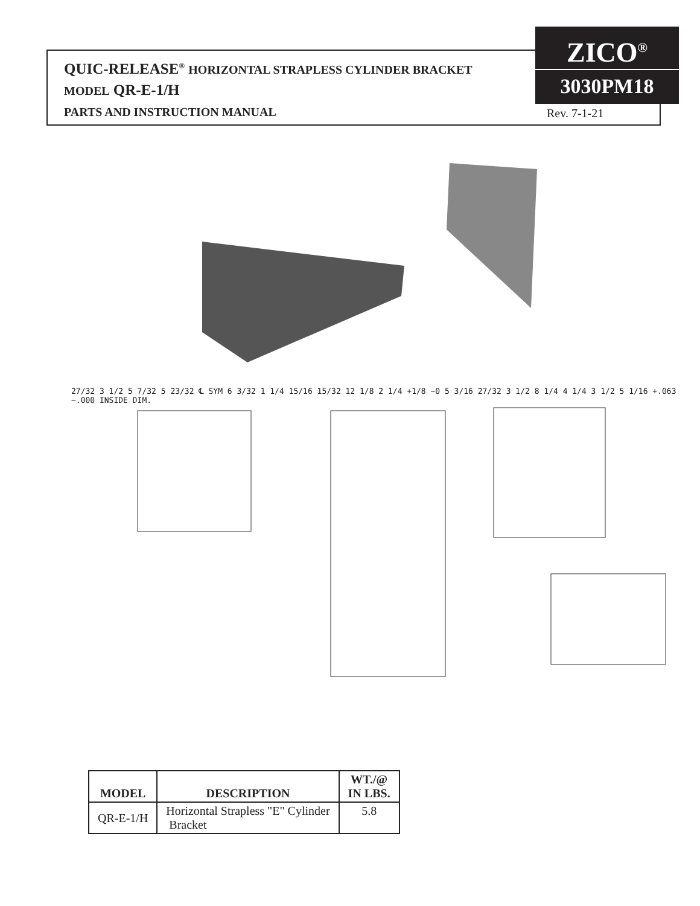QUIC-RELEASE<sup>®</sup> HORIZONTAL STRAPLESS CYLINDER BRACKET
MODEL QR-E-1/H
PARTS AND INSTRUCTION MANUAL
ZICO<sup>®</sup>
3030PM18
Rev. 7-1-21
27/32 3 1/2 5 7/32 5 23/32 ℄ SYM 6 3/32 1 1/4 15/16 15/32 12 1/8 2 1/4 +1/8 −0 5 3/16 27/32 3 1/2 8 1/4 4 1/4 3 1/2 5 1/16 +.063 −.000 INSIDE DIM.
| MODEL | DESCRIPTION | WT./@ IN LBS. |
| --- | --- | --- |
| QR-E-1/H | Horizontal Strapless "E" Cylinder Bracket | 5.8 |